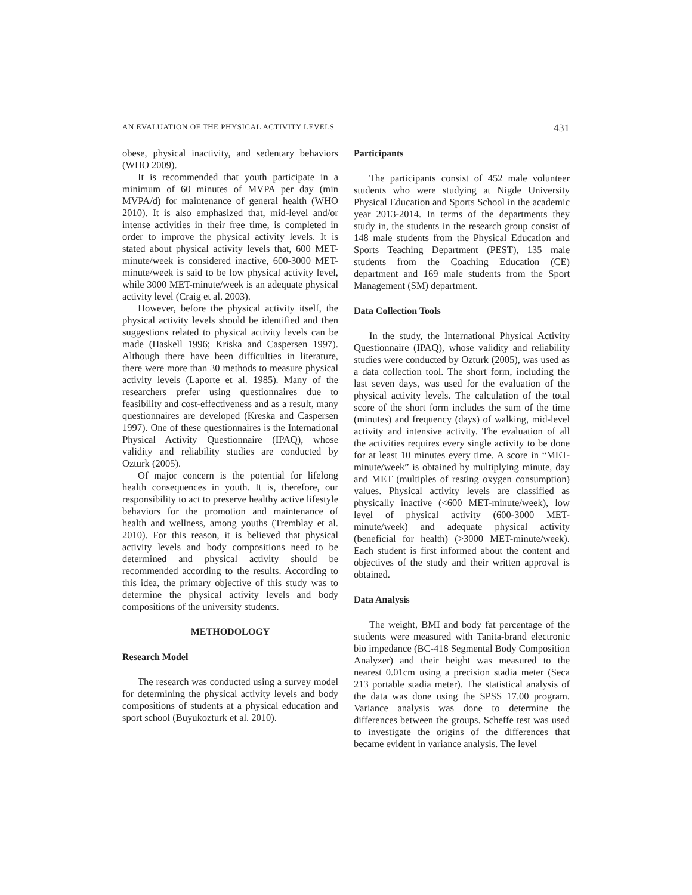AN EVALUATION OF THE PHYSICAL ACTIVITY LEVELS 431
obese, physical inactivity, and sedentary behaviors (WHO 2009).
It is recommended that youth participate in a minimum of 60 minutes of MVPA per day (min MVPA/d) for maintenance of general health (WHO 2010). It is also emphasized that, mid-level and/or intense activities in their free time, is completed in order to improve the physical activity levels. It is stated about physical activity levels that, 600 MET-minute/week is considered inactive, 600-3000 MET-minute/week is said to be low physical activity level, while 3000 MET-minute/week is an adequate physical activity level (Craig et al. 2003).
However, before the physical activity itself, the physical activity levels should be identified and then suggestions related to physical activity levels can be made (Haskell 1996; Kriska and Caspersen 1997). Although there have been difficulties in literature, there were more than 30 methods to measure physical activity levels (Laporte et al. 1985). Many of the researchers prefer using questionnaires due to feasibility and cost-effectiveness and as a result, many questionnaires are developed (Kreska and Caspersen 1997). One of these questionnaires is the International Physical Activity Questionnaire (IPAQ), whose validity and reliability studies are conducted by Ozturk (2005).
Of major concern is the potential for lifelong health consequences in youth. It is, therefore, our responsibility to act to preserve healthy active lifestyle behaviors for the promotion and maintenance of health and wellness, among youths (Tremblay et al. 2010). For this reason, it is believed that physical activity levels and body compositions need to be determined and physical activity should be recommended according to the results. According to this idea, the primary objective of this study was to determine the physical activity levels and body compositions of the university students.
METHODOLOGY
Research Model
The research was conducted using a survey model for determining the physical activity levels and body compositions of students at a physical education and sport school (Buyukozturk et al. 2010).
Participants
The participants consist of 452 male volunteer students who were studying at Nigde University Physical Education and Sports School in the academic year 2013-2014. In terms of the departments they study in, the students in the research group consist of 148 male students from the Physical Education and Sports Teaching Department (PEST), 135 male students from the Coaching Education (CE) department and 169 male students from the Sport Management (SM) department.
Data Collection Tools
In the study, the International Physical Activity Questionnaire (IPAQ), whose validity and reliability studies were conducted by Ozturk (2005), was used as a data collection tool. The short form, including the last seven days, was used for the evaluation of the physical activity levels. The calculation of the total score of the short form includes the sum of the time (minutes) and frequency (days) of walking, mid-level activity and intensive activity. The evaluation of all the activities requires every single activity to be done for at least 10 minutes every time. A score in “MET-minute/week” is obtained by multiplying minute, day and MET (multiples of resting oxygen consumption) values. Physical activity levels are classified as physically inactive (<600 MET-minute/week), low level of physical activity (600-3000 MET-minute/week) and adequate physical activity (beneficial for health) (>3000 MET-minute/week). Each student is first informed about the content and objectives of the study and their written approval is obtained.
Data Analysis
The weight, BMI and body fat percentage of the students were measured with Tanita-brand electronic bio impedance (BC-418 Segmental Body Composition Analyzer) and their height was measured to the nearest 0.01cm using a precision stadia meter (Seca 213 portable stadia meter). The statistical analysis of the data was done using the SPSS 17.00 program. Variance analysis was done to determine the differences between the groups. Scheffe test was used to investigate the origins of the differences that became evident in variance analysis. The level